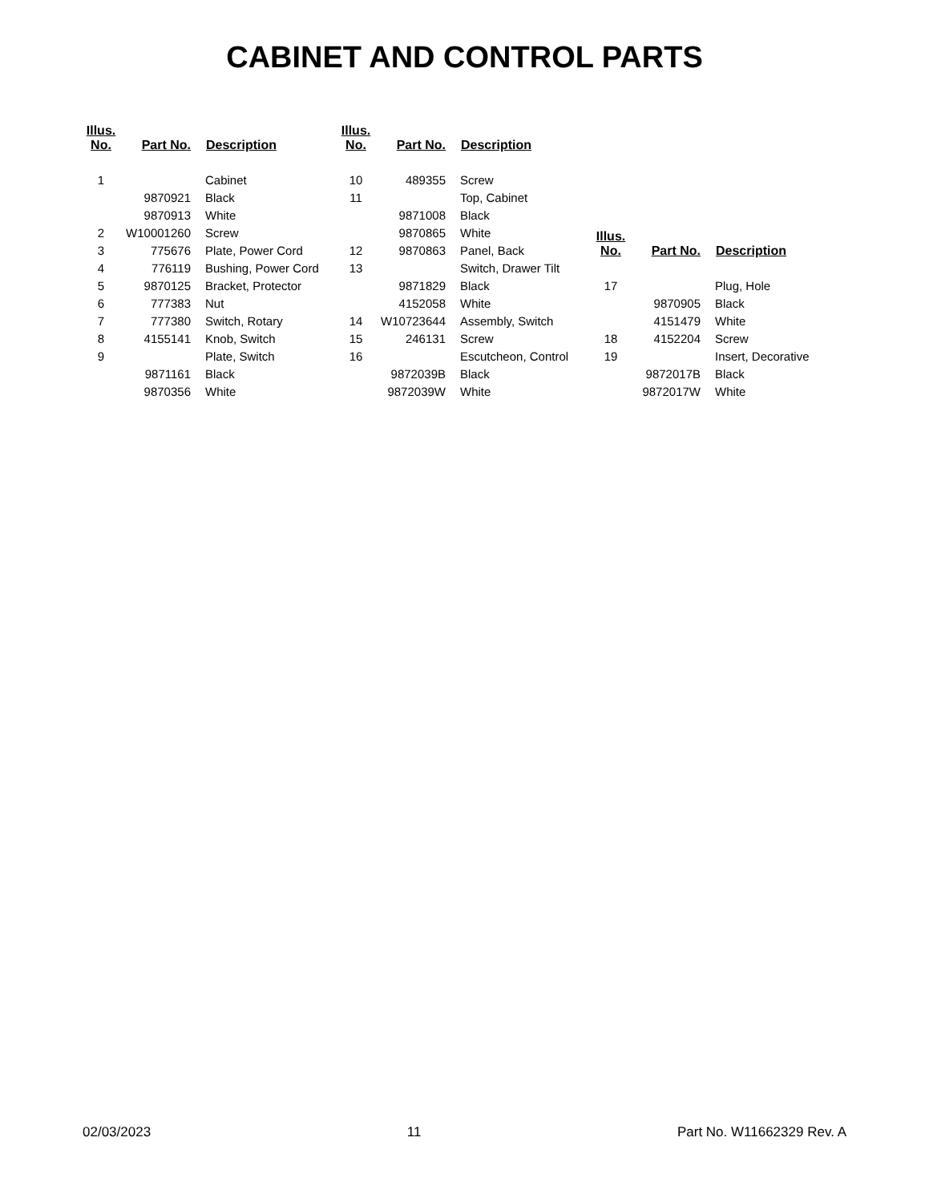CABINET AND CONTROL PARTS
| Illus. No. | Part No. | Description |
| --- | --- | --- |
| 1 | | Cabinet |
| | 9870921 | Black |
| | 9870913 | White |
| 2 | W10001260 | Screw |
| 3 | 775676 | Plate, Power Cord |
| 4 | 776119 | Bushing, Power Cord |
| 5 | 9870125 | Bracket, Protector |
| 6 | 777383 | Nut |
| 7 | 777380 | Switch, Rotary |
| 8 | 4155141 | Knob, Switch |
| 9 | | Plate, Switch |
| | 9871161 | Black |
| | 9870356 | White |
| Illus. No. | Part No. | Description |
| --- | --- | --- |
| 10 | 489355 | Screw |
| 11 | | Top, Cabinet |
| | 9871008 | Black |
| | 9870865 | White |
| 12 | 9870863 | Panel, Back |
| 13 | | Switch, Drawer Tilt |
| | 9871829 | Black |
| | 4152058 | White |
| 14 | W10723644 | Assembly, Switch |
| 15 | 246131 | Screw |
| 16 | | Escutcheon, Control |
| | 9872039B | Black |
| | 9872039W | White |
| Illus. No. | Part No. | Description |
| --- | --- | --- |
| 17 | | Plug, Hole |
| | 9870905 | Black |
| | 4151479 | White |
| 18 | 4152204 | Screw |
| 19 | | Insert, Decorative |
| | 9872017B | Black |
| | 9872017W | White |
02/03/2023 11 Part No. W11662329 Rev. A